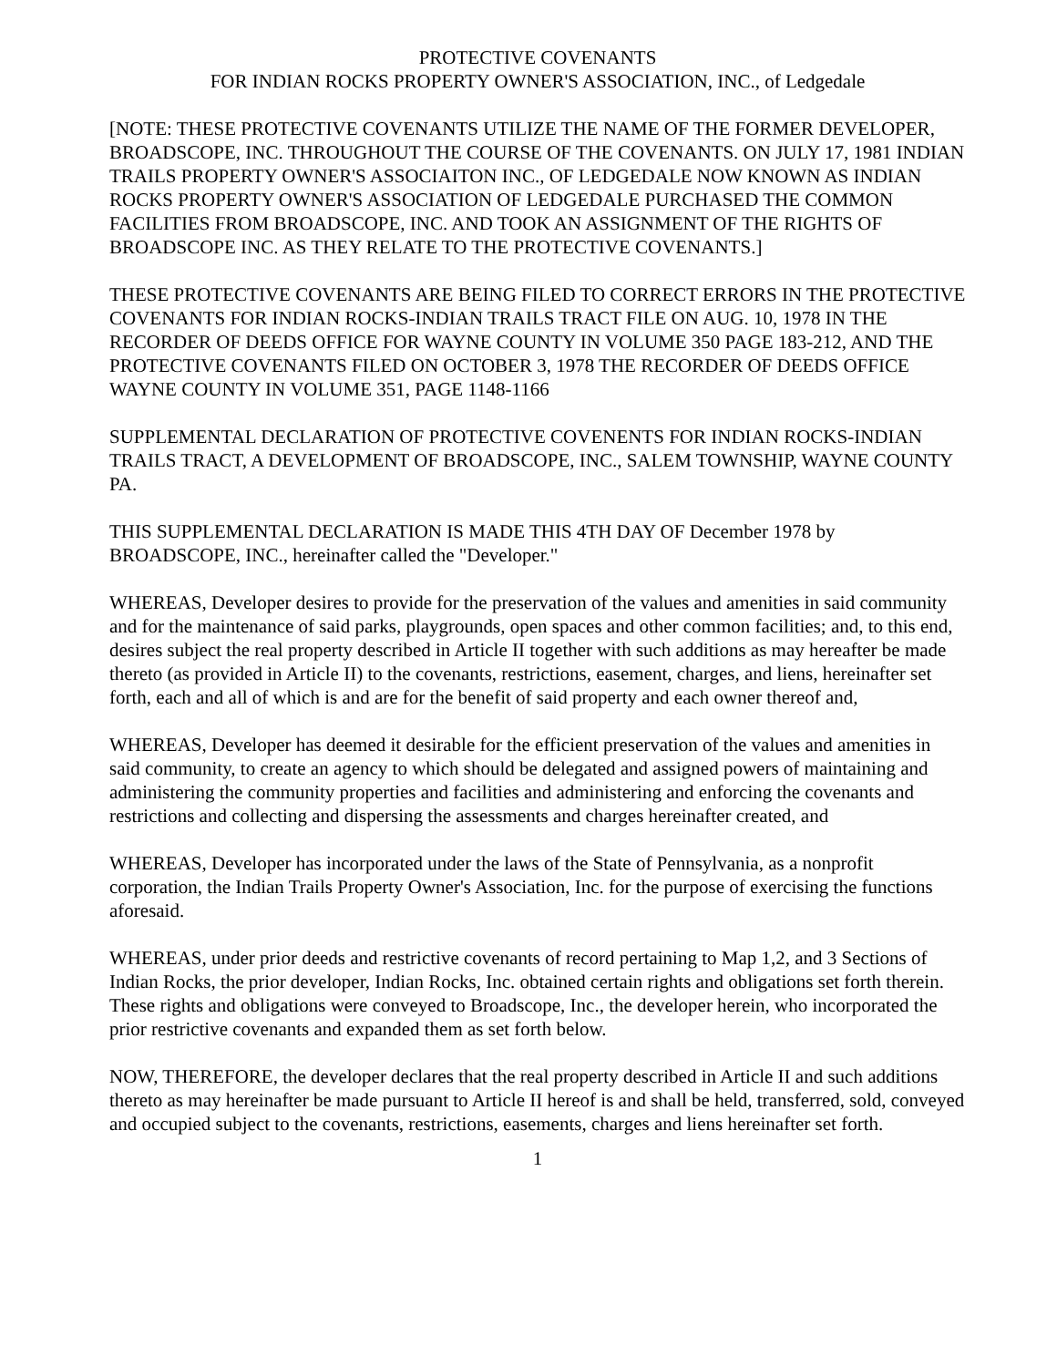PROTECTIVE COVENANTS
FOR INDIAN ROCKS PROPERTY OWNER'S ASSOCIATION, INC., of Ledgedale
[NOTE: THESE PROTECTIVE COVENANTS UTILIZE THE NAME OF THE FORMER DEVELOPER, BROADSCOPE, INC. THROUGHOUT THE COURSE OF THE COVENANTS. ON JULY 17, 1981 INDIAN TRAILS PROPERTY OWNER'S ASSOCIAITON INC., OF LEDGEDALE NOW KNOWN AS INDIAN ROCKS PROPERTY OWNER'S ASSOCIATION OF LEDGEDALE PURCHASED THE COMMON FACILITIES FROM BROADSCOPE, INC. AND TOOK AN ASSIGNMENT OF THE RIGHTS OF BROADSCOPE INC. AS THEY RELATE TO THE PROTECTIVE COVENANTS.]
THESE PROTECTIVE COVENANTS ARE BEING FILED TO CORRECT ERRORS IN THE PROTECTIVE COVENANTS FOR INDIAN ROCKS-INDIAN TRAILS TRACT FILE ON AUG. 10, 1978 IN THE RECORDER OF DEEDS OFFICE FOR WAYNE COUNTY IN VOLUME 350 PAGE 183-212, AND THE PROTECTIVE COVENANTS FILED ON OCTOBER 3, 1978 THE RECORDER OF DEEDS OFFICE WAYNE COUNTY IN VOLUME 351, PAGE 1148-1166
SUPPLEMENTAL DECLARATION OF PROTECTIVE COVENENTS FOR INDIAN ROCKS-INDIAN TRAILS TRACT, A DEVELOPMENT OF BROADSCOPE, INC., SALEM TOWNSHIP, WAYNE COUNTY PA.
THIS SUPPLEMENTAL DECLARATION IS MADE THIS 4TH DAY OF December 1978 by BROADSCOPE, INC., hereinafter called the "Developer."
WHEREAS, Developer desires to provide for the preservation of the values and amenities in said community and for the maintenance of said parks, playgrounds, open spaces and other common facilities; and, to this end, desires subject the real property described in Article II together with such additions as may hereafter be made thereto (as provided in Article II) to the covenants, restrictions, easement, charges, and liens, hereinafter set forth, each and all of which is and are for the benefit of said property and each owner thereof and,
WHEREAS, Developer has deemed it desirable for the efficient preservation of the values and amenities in said community, to create an agency to which should be delegated and assigned powers of maintaining and administering the community properties and facilities and administering and enforcing the covenants and restrictions and collecting and dispersing the assessments and charges hereinafter created, and
WHEREAS, Developer has incorporated under the laws of the State of Pennsylvania, as a nonprofit corporation, the Indian Trails Property Owner's Association, Inc. for the purpose of exercising the functions aforesaid.
WHEREAS, under prior deeds and restrictive covenants of record pertaining to Map 1,2, and 3 Sections of Indian Rocks, the prior developer, Indian Rocks, Inc. obtained certain rights and obligations set forth therein. These rights and obligations were conveyed to Broadscope, Inc., the developer herein, who incorporated the prior restrictive covenants and expanded them as set forth below.
NOW, THEREFORE, the developer declares that the real property described in Article II and such additions thereto as may hereinafter be made pursuant to Article II hereof is and shall be held, transferred, sold, conveyed and occupied subject to the covenants, restrictions, easements, charges and liens hereinafter set forth.
1